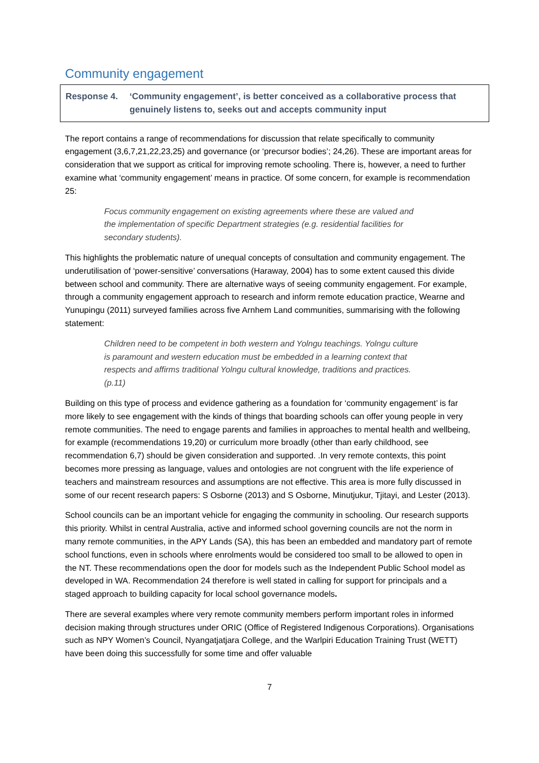Community engagement
Response 4. ‘Community engagement’, is better conceived as a collaborative process that genuinely listens to, seeks out and accepts community input
The report contains a range of recommendations for discussion that relate specifically to community engagement (3,6,7,21,22,23,25) and governance (or ‘precursor bodies’; 24,26). These are important areas for consideration that we support as critical for improving remote schooling. There is, however, a need to further examine what ‘community engagement’ means in practice. Of some concern, for example is recommendation 25:
Focus community engagement on existing agreements where these are valued and the implementation of specific Department strategies (e.g. residential facilities for secondary students).
This highlights the problematic nature of unequal concepts of consultation and community engagement. The underutilisation of ‘power-sensitive’ conversations (Haraway, 2004) has to some extent caused this divide between school and community. There are alternative ways of seeing community engagement. For example, through a community engagement approach to research and inform remote education practice, Wearne and Yunupingu (2011) surveyed families across five Arnhem Land communities, summarising with the following statement:
Children need to be competent in both western and Yolngu teachings. Yolngu culture is paramount and western education must be embedded in a learning context that respects and affirms traditional Yolngu cultural knowledge, traditions and practices. (p.11)
Building on this type of process and evidence gathering as a foundation for ‘community engagement’ is far more likely to see engagement with the kinds of things that boarding schools can offer young people in very remote communities. The need to engage parents and families in approaches to mental health and wellbeing, for example (recommendations 19,20) or curriculum more broadly (other than early childhood, see recommendation 6,7) should be given consideration and supported. .In very remote contexts, this point becomes more pressing as language, values and ontologies are not congruent with the life experience of teachers and mainstream resources and assumptions are not effective. This area is more fully discussed in some of our recent research papers: S Osborne (2013) and S Osborne, Minutjukur, Tjitayi, and Lester (2013).
School councils can be an important vehicle for engaging the community in schooling. Our research supports this priority. Whilst in central Australia, active and informed school governing councils are not the norm in many remote communities, in the APY Lands (SA), this has been an embedded and mandatory part of remote school functions, even in schools where enrolments would be considered too small to be allowed to open in the NT. These recommendations open the door for models such as the Independent Public School model as developed in WA. Recommendation 24 therefore is well stated in calling for support for principals and a staged approach to building capacity for local school governance models.
There are several examples where very remote community members perform important roles in informed decision making through structures under ORIC (Office of Registered Indigenous Corporations). Organisations such as NPY Women’s Council, Nyangatjatjara College, and the Warlpiri Education Training Trust (WETT) have been doing this successfully for some time and offer valuable
7